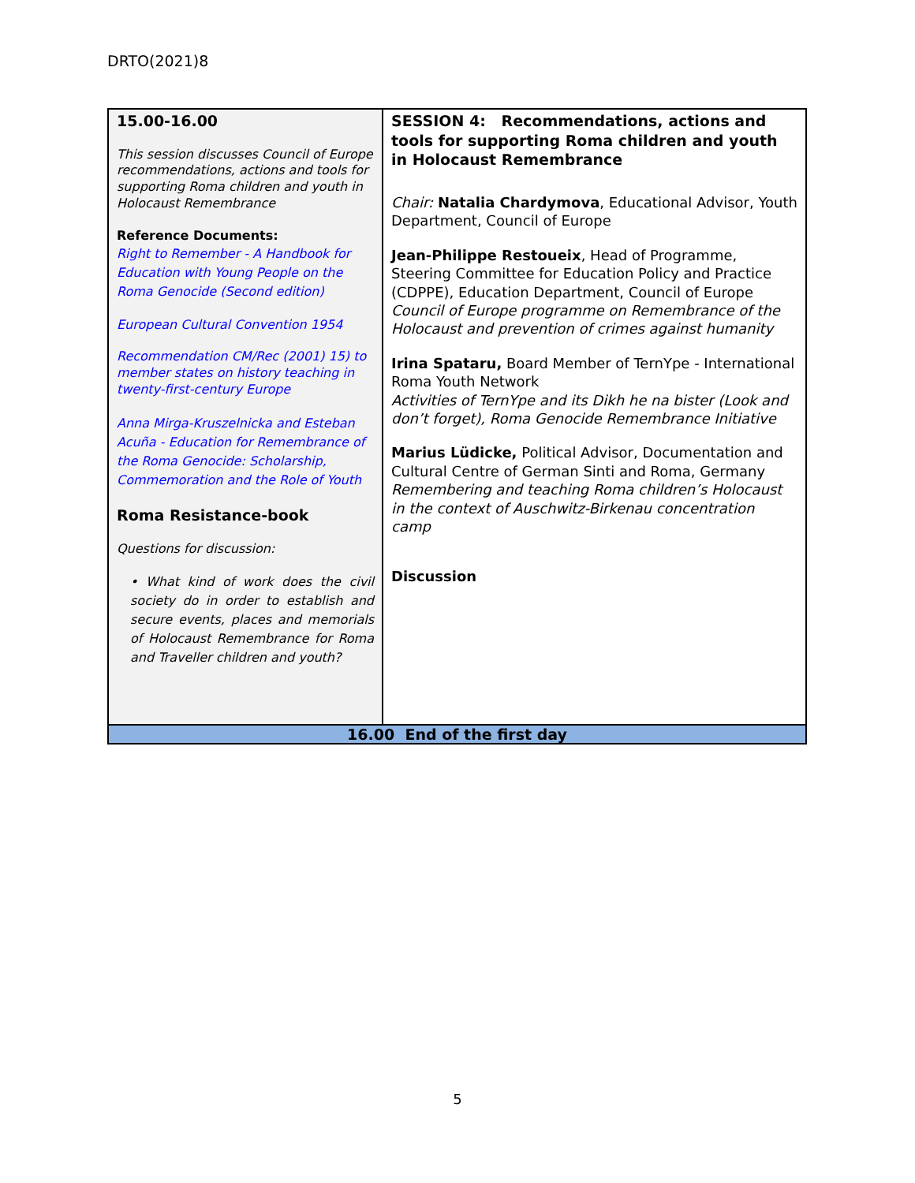DRTO(2021)8
| 15.00-16.00 This session discusses Council of Europe recommendations, actions and tools for supporting Roma children and youth in Holocaust Remembrance Reference Documents: Right to Remember - A Handbook for Education with Young People on the Roma Genocide (Second edition) European Cultural Convention 1954 Recommendation CM/Rec (2001) 15) to member states on history teaching in twenty-first-century Europe Anna Mirga-Kruszelnicka and Esteban Acuña - Education for Remembrance of the Roma Genocide: Scholarship, Commemoration and the Role of Youth Roma Resistance-book Questions for discussion: • What kind of work does the civil society do in order to establish and secure events, places and memorials of Holocaust Remembrance for Roma and Traveller children and youth? | SESSION 4: Recommendations, actions and tools for supporting Roma children and youth in Holocaust Remembrance Chair: Natalia Chardymova , Educational Advisor, Youth Department, Council of Europe Jean-Philippe Restoueix , Head of Programme, Steering Committee for Education Policy and Practice (CDPPE), Education Department, Council of Europe Council of Europe programme on Remembrance of the Holocaust and prevention of crimes against humanity Irina Spataru, Board Member of TernYpe - International Roma Youth Network Activities of TernYpe and its Dikh he na bister (Look and don’t forget), Roma Genocide Remembrance Initiative Marius Lüdicke, Political Advisor, Documentation and Cultural Centre of German Sinti and Roma, Germany Remembering and teaching Roma children’s Holocaust in the context of Auschwitz-Birkenau concentration camp Discussion |
| 16.00 End of the first day | |
5